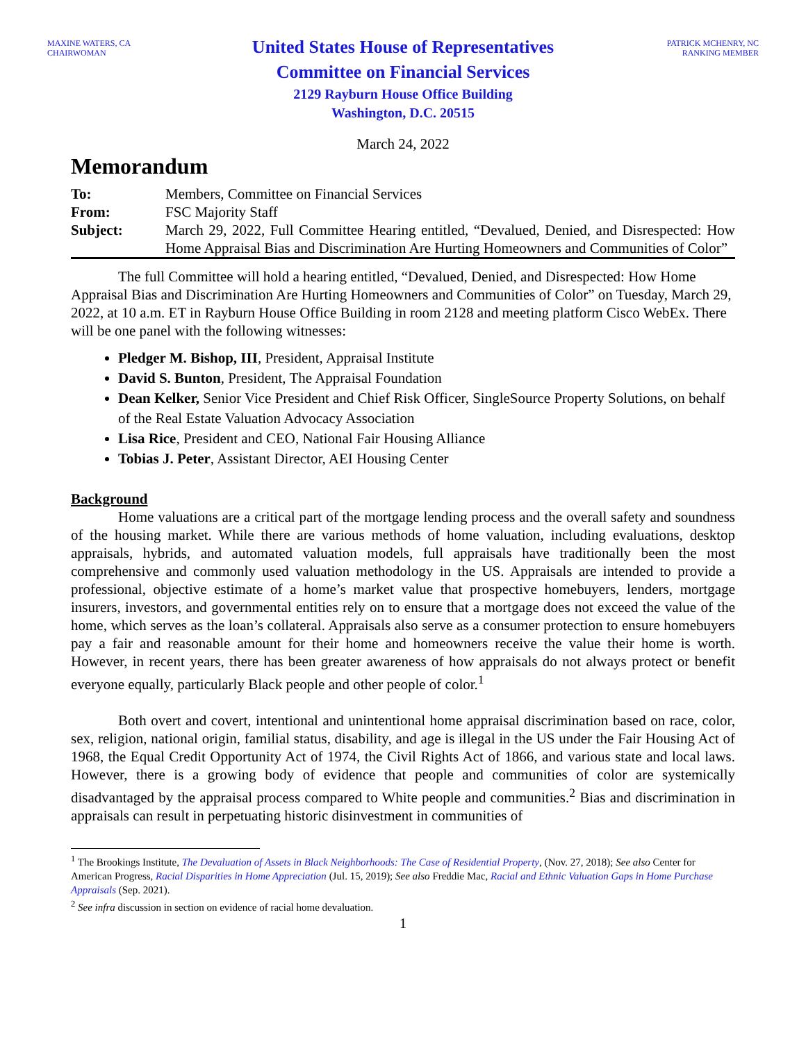MAXINE WATERS, CA
CHAIRWOMAN
United States House of Representatives
Committee on Financial Services
2129 Rayburn House Office Building
Washington, D.C. 20515
PATRICK MCHENRY, NC
RANKING MEMBER
March 24, 2022
Memorandum
| To: | Members, Committee on Financial Services |
| From: | FSC Majority Staff |
| Subject: | March 29, 2022, Full Committee Hearing entitled, “Devalued, Denied, and Disrespected: How Home Appraisal Bias and Discrimination Are Hurting Homeowners and Communities of Color” |
The full Committee will hold a hearing entitled, “Devalued, Denied, and Disrespected: How Home Appraisal Bias and Discrimination Are Hurting Homeowners and Communities of Color” on Tuesday, March 29, 2022, at 10 a.m. ET in Rayburn House Office Building in room 2128 and meeting platform Cisco WebEx. There will be one panel with the following witnesses:
Pledger M. Bishop, III, President, Appraisal Institute
David S. Bunton, President, The Appraisal Foundation
Dean Kelker, Senior Vice President and Chief Risk Officer, SingleSource Property Solutions, on behalf of the Real Estate Valuation Advocacy Association
Lisa Rice, President and CEO, National Fair Housing Alliance
Tobias J. Peter, Assistant Director, AEI Housing Center
Background
Home valuations are a critical part of the mortgage lending process and the overall safety and soundness of the housing market. While there are various methods of home valuation, including evaluations, desktop appraisals, hybrids, and automated valuation models, full appraisals have traditionally been the most comprehensive and commonly used valuation methodology in the US. Appraisals are intended to provide a professional, objective estimate of a home’s market value that prospective homebuyers, lenders, mortgage insurers, investors, and governmental entities rely on to ensure that a mortgage does not exceed the value of the home, which serves as the loan’s collateral. Appraisals also serve as a consumer protection to ensure homebuyers pay a fair and reasonable amount for their home and homeowners receive the value their home is worth. However, in recent years, there has been greater awareness of how appraisals do not always protect or benefit everyone equally, particularly Black people and other people of color.<sup>1</sup>
Both overt and covert, intentional and unintentional home appraisal discrimination based on race, color, sex, religion, national origin, familial status, disability, and age is illegal in the US under the Fair Housing Act of 1968, the Equal Credit Opportunity Act of 1974, the Civil Rights Act of 1866, and various state and local laws. However, there is a growing body of evidence that people and communities of color are systemically disadvantaged by the appraisal process compared to White people and communities.<sup>2</sup> Bias and discrimination in appraisals can result in perpetuating historic disinvestment in communities of
<sup>1</sup> The Brookings Institute, The Devaluation of Assets in Black Neighborhoods: The Case of Residential Property, (Nov. 27, 2018); See also Center for American Progress, Racial Disparities in Home Appreciation (Jul. 15, 2019); See also Freddie Mac, Racial and Ethnic Valuation Gaps in Home Purchase Appraisals (Sep. 2021).
<sup>2</sup> See infra discussion in section on evidence of racial home devaluation.
1